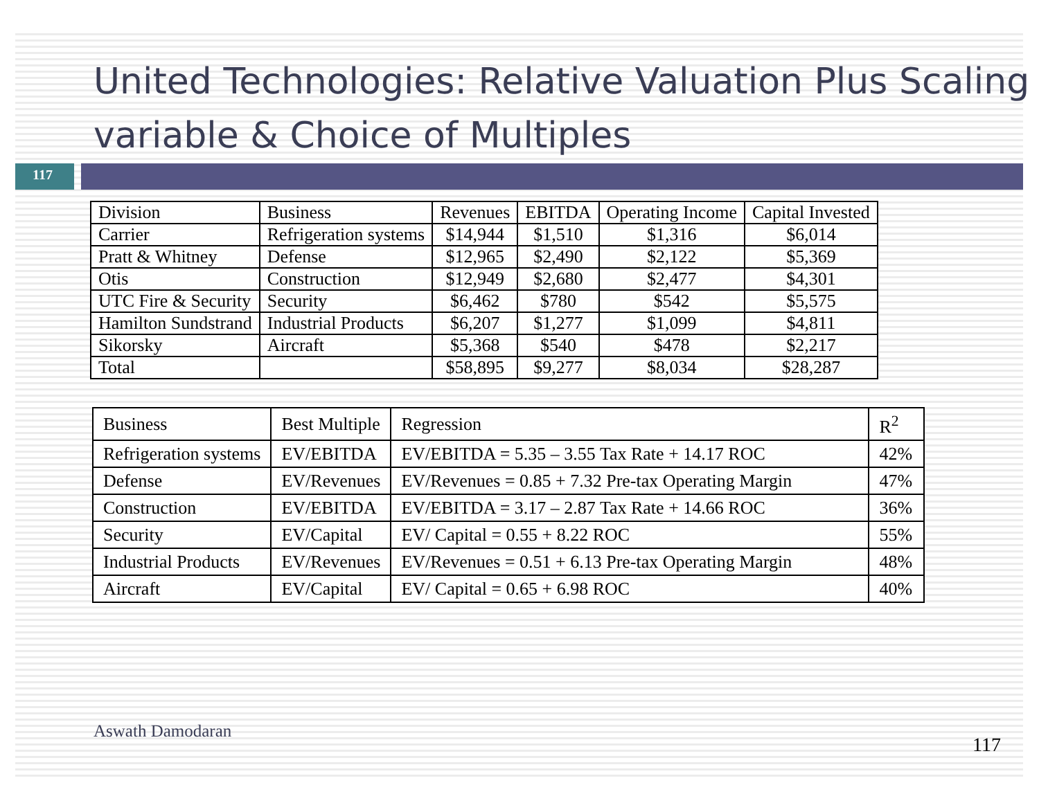United Technologies: Relative Valuation Plus Scaling variable & Choice of Multiples
117
| Division | Business | Revenues | EBITDA | Operating Income | Capital Invested |
| --- | --- | --- | --- | --- | --- |
| Carrier | Refrigeration systems | $14,944 | $1,510 | $1,316 | $6,014 |
| Pratt & Whitney | Defense | $12,965 | $2,490 | $2,122 | $5,369 |
| Otis | Construction | $12,949 | $2,680 | $2,477 | $4,301 |
| UTC Fire & Security | Security | $6,462 | $780 | $542 | $5,575 |
| Hamilton Sundstrand | Industrial Products | $6,207 | $1,277 | $1,099 | $4,811 |
| Sikorsky | Aircraft | $5,368 | $540 | $478 | $2,217 |
| Total | | $58,895 | $9,277 | $8,034 | $28,287 |
| Business | Best Multiple | Regression | R<sup>2</sup> |
| --- | --- | --- | --- |
| Refrigeration systems | EV/EBITDA | EV/EBITDA = 5.35 – 3.55 Tax Rate + 14.17 ROC | 42% |
| Defense | EV/Revenues | EV/Revenues = 0.85 + 7.32 Pre-tax Operating Margin | 47% |
| Construction | EV/EBITDA | EV/EBITDA = 3.17 – 2.87 Tax Rate + 14.66 ROC | 36% |
| Security | EV/Capital | EV/ Capital = 0.55 + 8.22 ROC | 55% |
| Industrial Products | EV/Revenues | EV/Revenues = 0.51 + 6.13 Pre-tax Operating Margin | 48% |
| Aircraft | EV/Capital | EV/ Capital = 0.65 + 6.98 ROC | 40% |
Aswath Damodaran
117